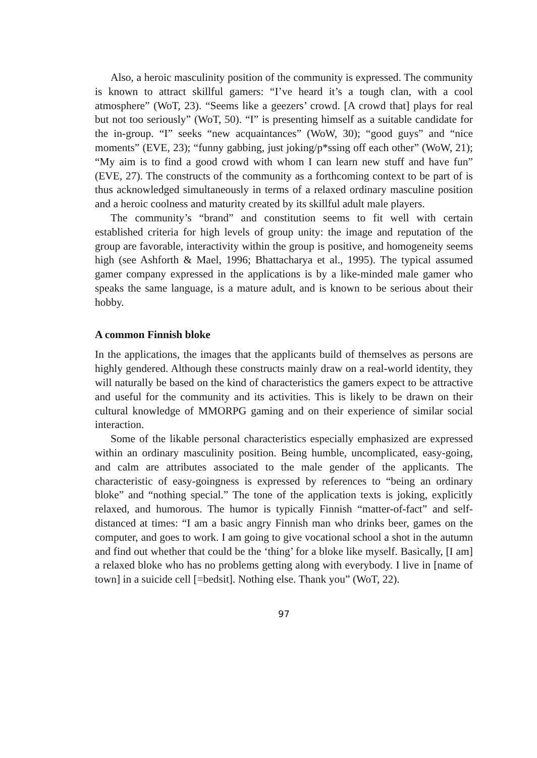Also, a heroic masculinity position of the community is expressed. The community is known to attract skillful gamers: “I’ve heard it’s a tough clan, with a cool atmosphere” (WoT, 23). “Seems like a geezers’ crowd. [A crowd that] plays for real but not too seriously” (WoT, 50). “I” is presenting himself as a suitable candidate for the in-group. “I” seeks “new acquaintances” (WoW, 30); “good guys” and “nice moments” (EVE, 23); “funny gabbing, just joking/p*ssing off each other” (WoW, 21); “My aim is to find a good crowd with whom I can learn new stuff and have fun” (EVE, 27). The constructs of the community as a forthcoming context to be part of is thus acknowledged simultaneously in terms of a relaxed ordinary masculine position and a heroic coolness and maturity created by its skillful adult male players.
The community’s “brand” and constitution seems to fit well with certain established criteria for high levels of group unity: the image and reputation of the group are favorable, interactivity within the group is positive, and homogeneity seems high (see Ashforth & Mael, 1996; Bhattacharya et al., 1995). The typical assumed gamer company expressed in the applications is by a like-minded male gamer who speaks the same language, is a mature adult, and is known to be serious about their hobby.
A common Finnish bloke
In the applications, the images that the applicants build of themselves as persons are highly gendered. Although these constructs mainly draw on a real-world identity, they will naturally be based on the kind of characteristics the gamers expect to be attractive and useful for the community and its activities. This is likely to be drawn on their cultural knowledge of MMORPG gaming and on their experience of similar social interaction.
Some of the likable personal characteristics especially emphasized are expressed within an ordinary masculinity position. Being humble, uncomplicated, easy-going, and calm are attributes associated to the male gender of the applicants. The characteristic of easy-goingness is expressed by references to “being an ordinary bloke” and “nothing special.” The tone of the application texts is joking, explicitly relaxed, and humorous. The humor is typically Finnish “matter-of-fact” and self-distanced at times: “I am a basic angry Finnish man who drinks beer, games on the computer, and goes to work. I am going to give vocational school a shot in the autumn and find out whether that could be the ‘thing’ for a bloke like myself. Basically, [I am] a relaxed bloke who has no problems getting along with everybody. I live in [name of town] in a suicide cell [=bedsit]. Nothing else. Thank you” (WoT, 22).
97